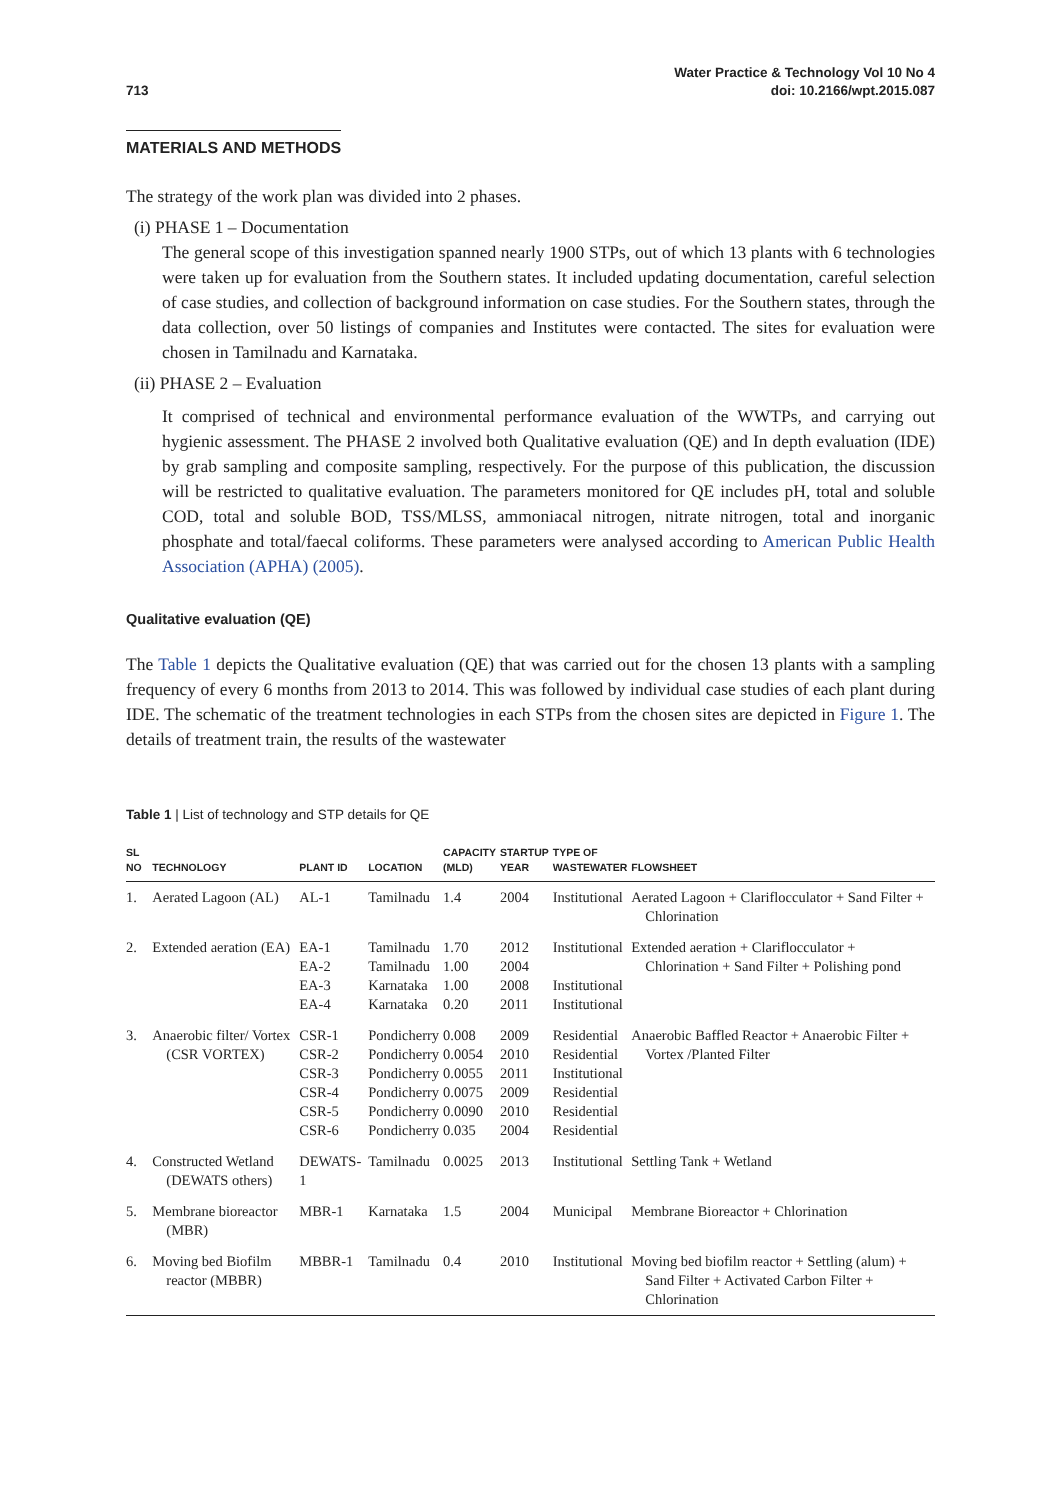713
Water Practice & Technology Vol 10 No 4
doi: 10.2166/wpt.2015.087
MATERIALS AND METHODS
The strategy of the work plan was divided into 2 phases.
(i) PHASE 1 – Documentation
The general scope of this investigation spanned nearly 1900 STPs, out of which 13 plants with 6 technologies were taken up for evaluation from the Southern states. It included updating documentation, careful selection of case studies, and collection of background information on case studies. For the Southern states, through the data collection, over 50 listings of companies and Institutes were contacted. The sites for evaluation were chosen in Tamilnadu and Karnataka.
(ii) PHASE 2 – Evaluation
It comprised of technical and environmental performance evaluation of the WWTPs, and carrying out hygienic assessment. The PHASE 2 involved both Qualitative evaluation (QE) and In depth evaluation (IDE) by grab sampling and composite sampling, respectively. For the purpose of this publication, the discussion will be restricted to qualitative evaluation. The parameters monitored for QE includes pH, total and soluble COD, total and soluble BOD, TSS/MLSS, ammoniacal nitrogen, nitrate nitrogen, total and inorganic phosphate and total/faecal coliforms. These parameters were analysed according to American Public Health Association (APHA) (2005).
Qualitative evaluation (QE)
The Table 1 depicts the Qualitative evaluation (QE) that was carried out for the chosen 13 plants with a sampling frequency of every 6 months from 2013 to 2014. This was followed by individual case studies of each plant during IDE. The schematic of the treatment technologies in each STPs from the chosen sites are depicted in Figure 1. The details of treatment train, the results of the wastewater
Table 1 | List of technology and STP details for QE
| SL NO | TECHNOLOGY | PLANT ID | LOCATION | CAPACITY (MLD) | STARTUP YEAR | TYPE OF WASTEWATER | FLOWSHEET |
| --- | --- | --- | --- | --- | --- | --- | --- |
| 1. | Aerated Lagoon (AL) | AL-1 | Tamilnadu | 1.4 | 2004 | Institutional | Aerated Lagoon + Clariflocculator + Sand Filter + Chlorination |
| 2. | Extended aeration (EA) | EA-1 EA-2 EA-3 EA-4 | Tamilnadu Tamilnadu Karnataka Karnataka | 1.70 1.00 1.00 0.20 | 2012 2004 2008 2011 | Institutional Institutional Institutional | Extended aeration + Clariflocculator + Chlorination + Sand Filter + Polishing pond |
| 3. | Anaerobic filter/ Vortex (CSR VORTEX) | CSR-1 CSR-2 CSR-3 CSR-4 CSR-5 CSR-6 | Pondicherry Pondicherry Pondicherry Pondicherry Pondicherry Pondicherry | 0.008 0.0054 0.0055 0.0075 0.0090 0.035 | 2009 2010 2011 2009 2010 2004 | Residential Residential Institutional Residential Residential Residential | Anaerobic Baffled Reactor + Anaerobic Filter + Vortex /Planted Filter |
| 4. | Constructed Wetland (DEWATS others) | DEWATS-1 | Tamilnadu | 0.0025 | 2013 | Institutional | Settling Tank + Wetland |
| 5. | Membrane bioreactor (MBR) | MBR-1 | Karnataka | 1.5 | 2004 | Municipal | Membrane Bioreactor + Chlorination |
| 6. | Moving bed Biofilm reactor (MBBR) | MBBR-1 | Tamilnadu | 0.4 | 2010 | Institutional | Moving bed biofilm reactor + Settling (alum) + Sand Filter + Activated Carbon Filter + Chlorination |